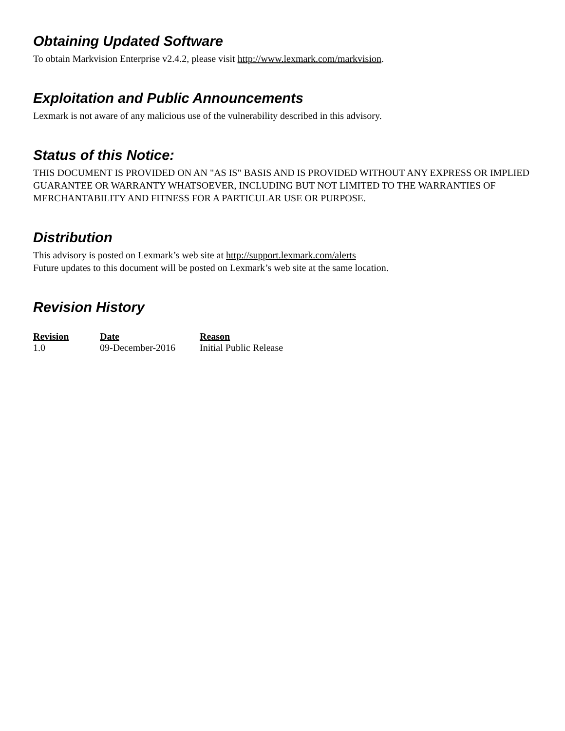Obtaining Updated Software
To obtain Markvision Enterprise v2.4.2, please visit http://www.lexmark.com/markvision.
Exploitation and Public Announcements
Lexmark is not aware of any malicious use of the vulnerability described in this advisory.
Status of this Notice:
THIS DOCUMENT IS PROVIDED ON AN "AS IS" BASIS AND IS PROVIDED WITHOUT ANY EXPRESS OR IMPLIED GUARANTEE OR WARRANTY WHATSOEVER, INCLUDING BUT NOT LIMITED TO THE WARRANTIES OF MERCHANTABILITY AND FITNESS FOR A PARTICULAR USE OR PURPOSE.
Distribution
This advisory is posted on Lexmark’s web site at http://support.lexmark.com/alerts
Future updates to this document will be posted on Lexmark’s web site at the same location.
Revision History
| Revision | Date | Reason |
| --- | --- | --- |
| 1.0 | 09-December-2016 | Initial Public Release |